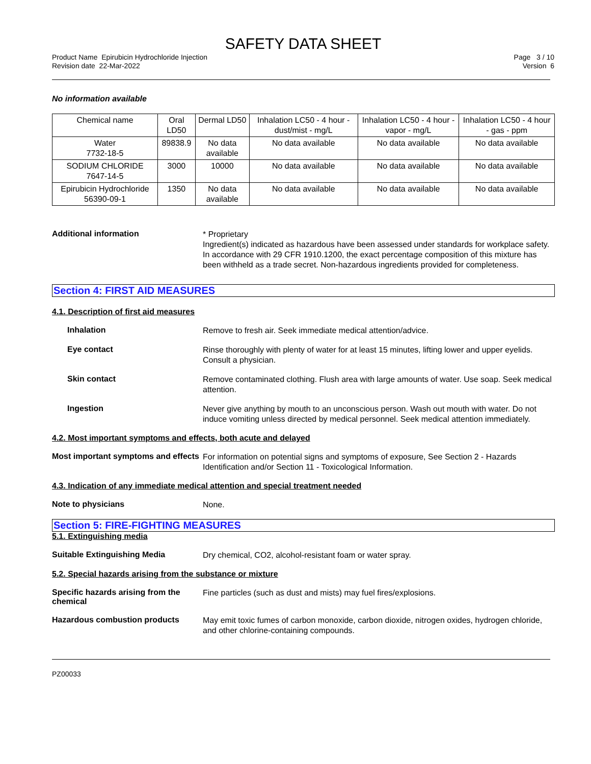SAFETY DATA SHEET
Product Name Epirubicin Hydrochloride Injection
Revision date 22-Mar-2022
Page 3 / 10
Version 6
No information available
| Chemical name | Oral LD50 | Dermal LD50 | Inhalation LC50 - 4 hour - dust/mist - mg/L | Inhalation LC50 - 4 hour - vapor - mg/L | Inhalation LC50 - 4 hour - gas - ppm |
| --- | --- | --- | --- | --- | --- |
| Water 7732-18-5 | 89838.9 | No data available | No data available | No data available | No data available |
| SODIUM CHLORIDE 7647-14-5 | 3000 | 10000 | No data available | No data available | No data available |
| Epirubicin Hydrochloride 56390-09-1 | 1350 | No data available | No data available | No data available | No data available |
Additional information
* Proprietary
Ingredient(s) indicated as hazardous have been assessed under standards for workplace safety. In accordance with 29 CFR 1910.1200, the exact percentage composition of this mixture has been withheld as a trade secret. Non-hazardous ingredients provided for completeness.
Section 4: FIRST AID MEASURES
4.1. Description of first aid measures
Inhalation
Remove to fresh air. Seek immediate medical attention/advice.
Eye contact
Rinse thoroughly with plenty of water for at least 15 minutes, lifting lower and upper eyelids. Consult a physician.
Skin contact
Remove contaminated clothing. Flush area with large amounts of water. Use soap. Seek medical attention.
Ingestion
Never give anything by mouth to an unconscious person. Wash out mouth with water. Do not induce vomiting unless directed by medical personnel. Seek medical attention immediately.
4.2. Most important symptoms and effects, both acute and delayed
Most important symptoms and effects
For information on potential signs and symptoms of exposure, See Section 2 - Hazards Identification and/or Section 11 - Toxicological Information.
4.3. Indication of any immediate medical attention and special treatment needed
Note to physicians
None.
Section 5: FIRE-FIGHTING MEASURES
5.1. Extinguishing media
Suitable Extinguishing Media
Dry chemical, CO2, alcohol-resistant foam or water spray.
5.2. Special hazards arising from the substance or mixture
Specific hazards arising from the chemical
Fine particles (such as dust and mists) may fuel fires/explosions.
Hazardous combustion products
May emit toxic fumes of carbon monoxide, carbon dioxide, nitrogen oxides, hydrogen chloride, and other chlorine-containing compounds.
PZ00033